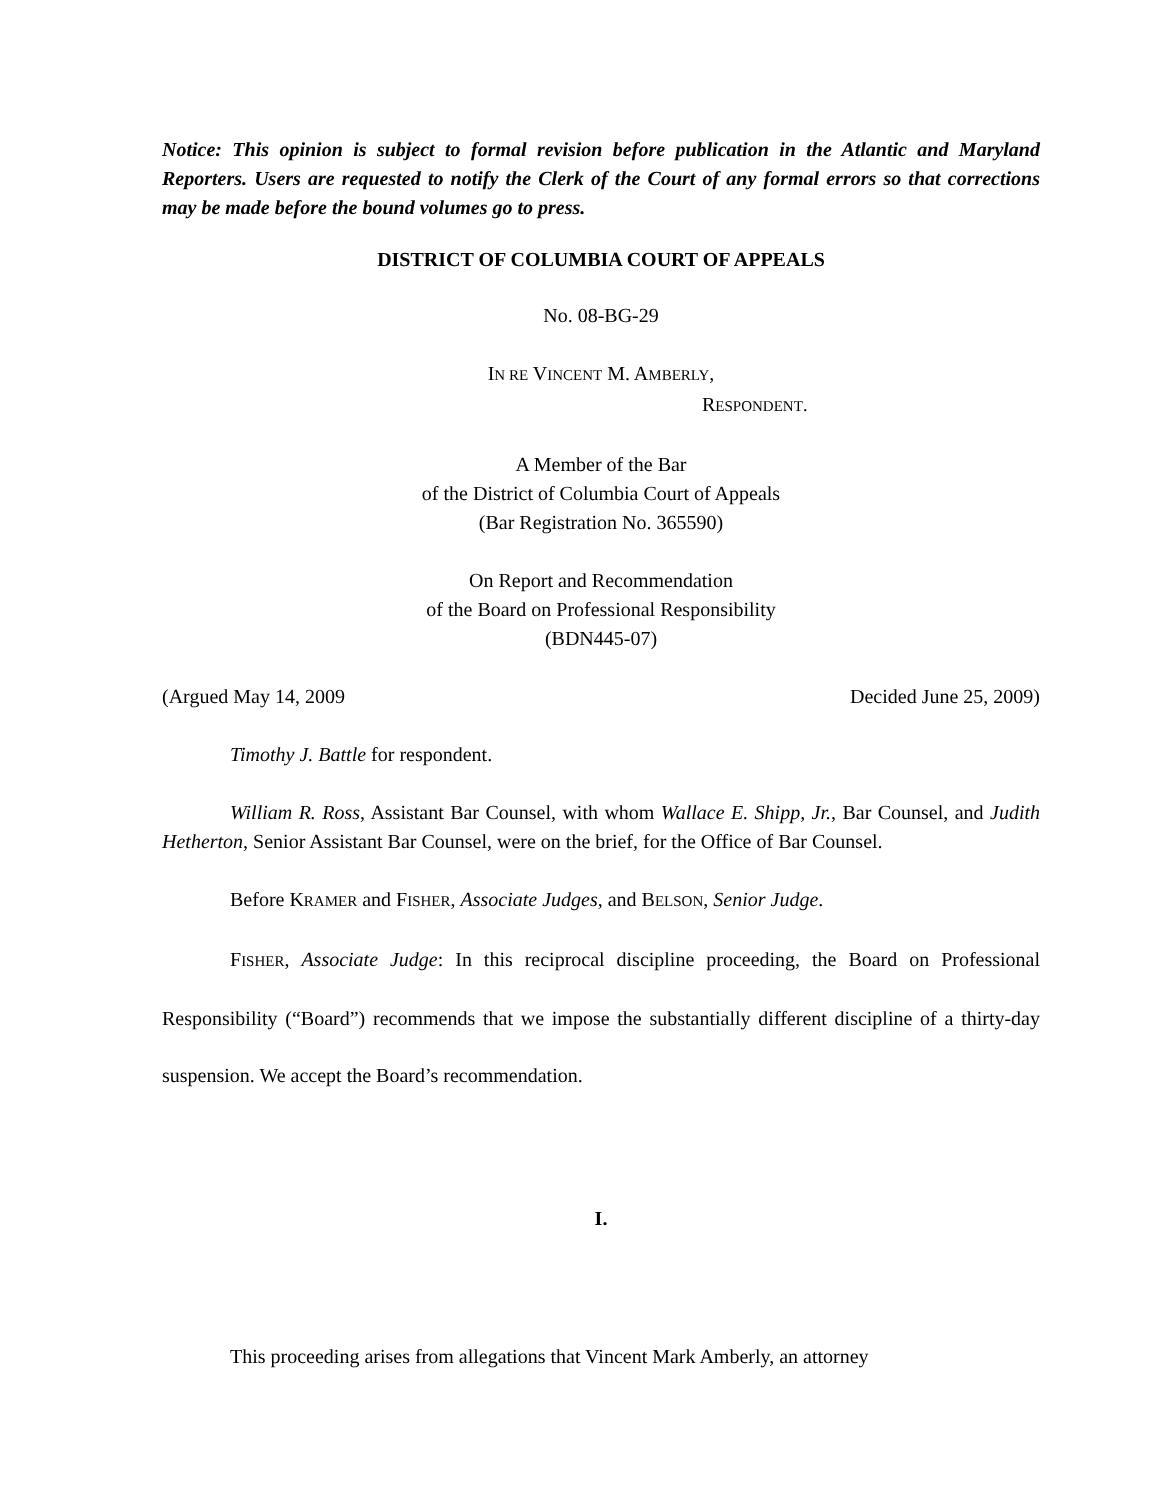Notice: This opinion is subject to formal revision before publication in the Atlantic and Maryland Reporters. Users are requested to notify the Clerk of the Court of any formal errors so that corrections may be made before the bound volumes go to press.
DISTRICT OF COLUMBIA COURT OF APPEALS
No. 08-BG-29
IN RE VINCENT M. AMBERLY,
RESPONDENT.
A Member of the Bar
of the District of Columbia Court of Appeals
(Bar Registration No. 365590)
On Report and Recommendation
of the Board on Professional Responsibility
(BDN445-07)
(Argued May 14, 2009 Decided June 25, 2009)
Timothy J. Battle for respondent.
William R. Ross, Assistant Bar Counsel, with whom Wallace E. Shipp, Jr., Bar Counsel, and Judith Hetherton, Senior Assistant Bar Counsel, were on the brief, for the Office of Bar Counsel.
Before KRAMER and FISHER, Associate Judges, and BELSON, Senior Judge.
FISHER, Associate Judge: In this reciprocal discipline proceeding, the Board on Professional Responsibility (“Board”) recommends that we impose the substantially different discipline of a thirty-day suspension. We accept the Board’s recommendation.
I.
This proceeding arises from allegations that Vincent Mark Amberly, an attorney